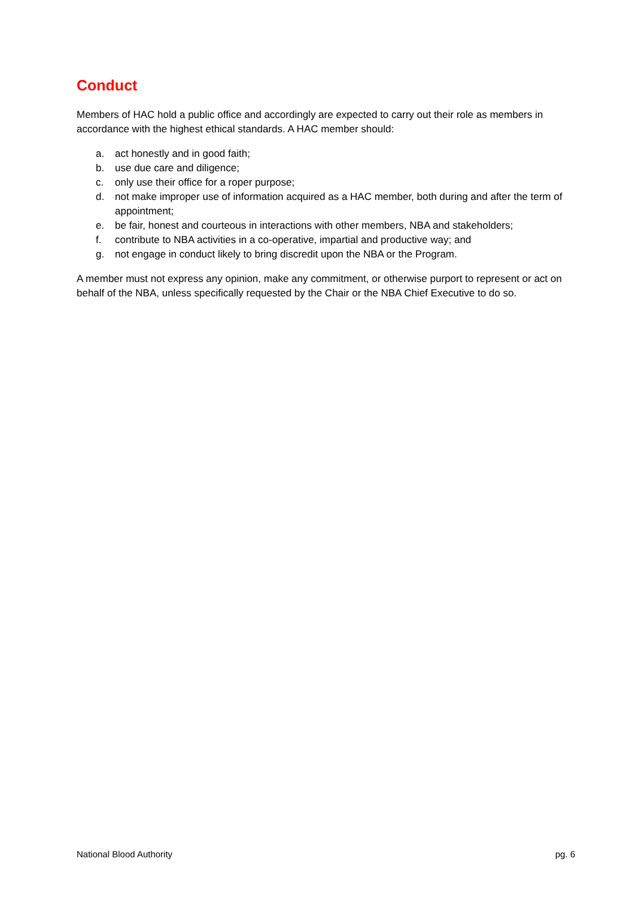Conduct
Members of HAC hold a public office and accordingly are expected to carry out their role as members in accordance with the highest ethical standards. A HAC member should:
a. act honestly and in good faith;
b. use due care and diligence;
c. only use their office for a roper purpose;
d. not make improper use of information acquired as a HAC member, both during and after the term of appointment;
e. be fair, honest and courteous in interactions with other members, NBA and stakeholders;
f. contribute to NBA activities in a co-operative, impartial and productive way; and
g. not engage in conduct likely to bring discredit upon the NBA or the Program.
A member must not express any opinion, make any commitment, or otherwise purport to represent or act on behalf of the NBA, unless specifically requested by the Chair or the NBA Chief Executive to do so.
National Blood Authority pg. 6